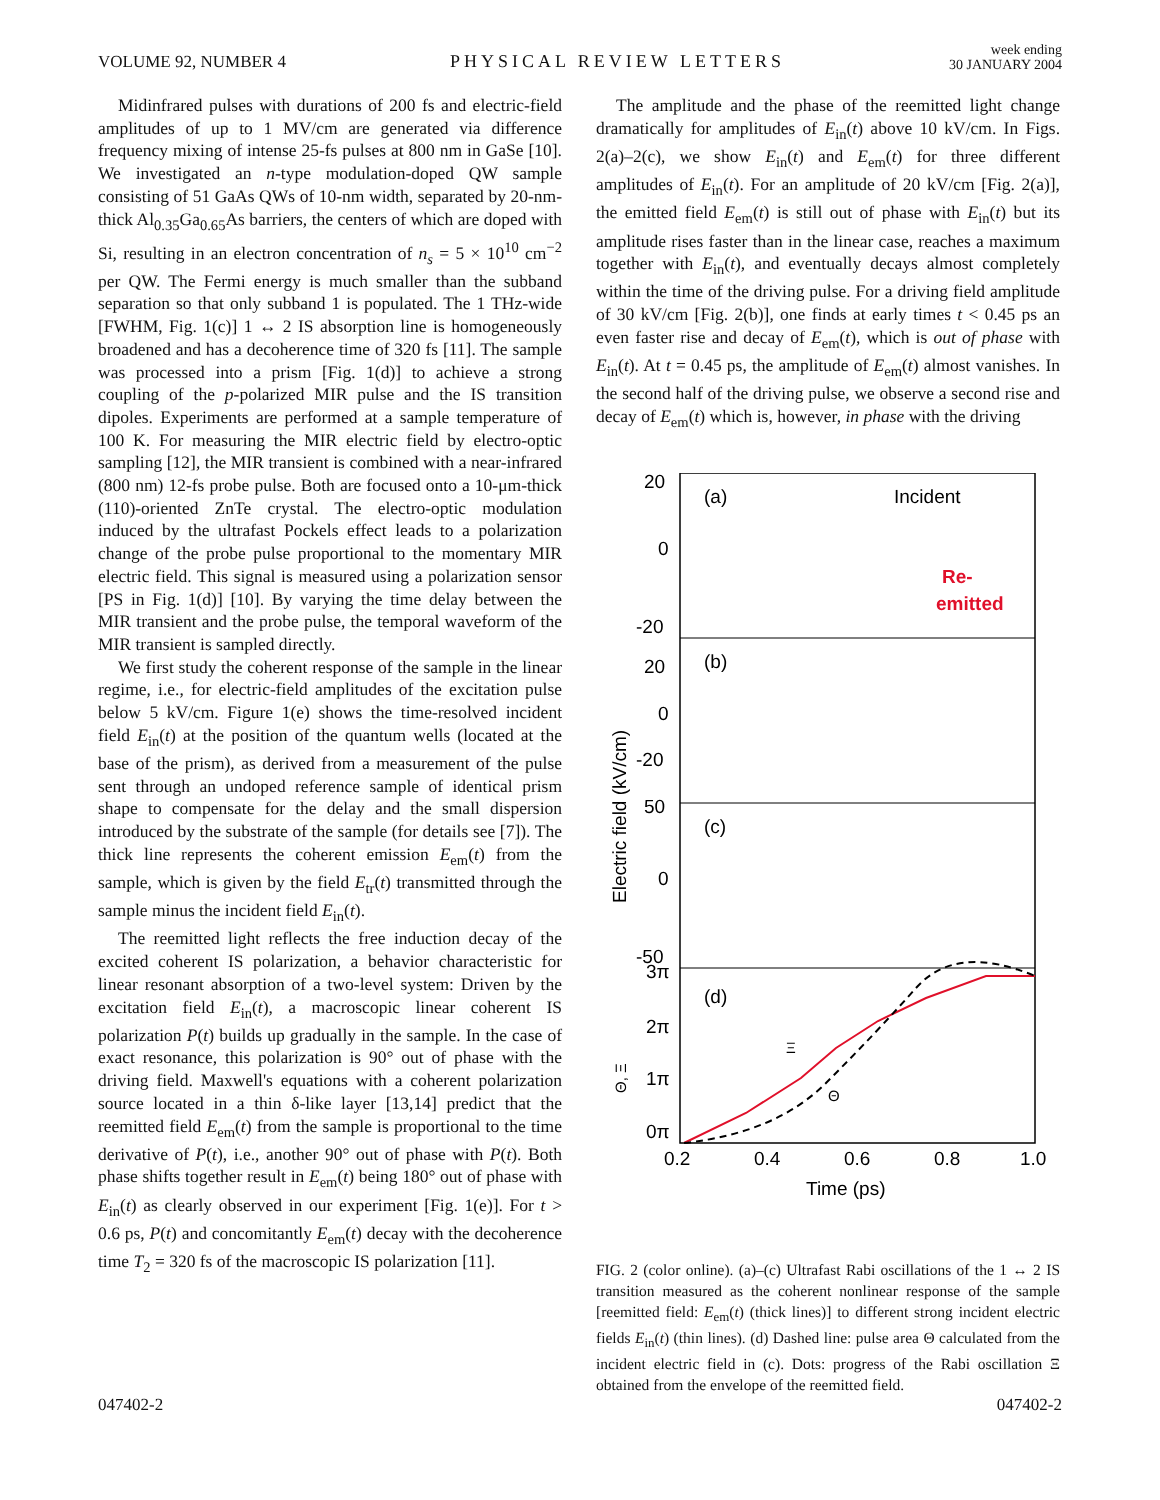VOLUME 92, NUMBER 4 PHYSICAL REVIEW LETTERS week ending
30 JANUARY 2004
Midinfrared pulses with durations of 200 fs and electric-field amplitudes of up to 1 MV/cm are generated via difference frequency mixing of intense 25-fs pulses at 800 nm in GaSe [10]. We investigated an n-type modulation-doped QW sample consisting of 51 GaAs QWs of 10-nm width, separated by 20-nm-thick Al<sub>0.35</sub>Ga<sub>0.65</sub>As barriers, the centers of which are doped with Si, resulting in an electron concentration of n<sub>s</sub> = 5 × 10<sup>10</sup> cm<sup>−2</sup> per QW. The Fermi energy is much smaller than the subband separation so that only subband 1 is populated. The 1 THz-wide [FWHM, Fig. 1(c)] 1 ↔ 2 IS absorption line is homogeneously broadened and has a decoherence time of 320 fs [11]. The sample was processed into a prism [Fig. 1(d)] to achieve a strong coupling of the p-polarized MIR pulse and the IS transition dipoles. Experiments are performed at a sample temperature of 100 K. For measuring the MIR electric field by electro-optic sampling [12], the MIR transient is combined with a near-infrared (800 nm) 12-fs probe pulse. Both are focused onto a 10-μm-thick (110)-oriented ZnTe crystal. The electro-optic modulation induced by the ultrafast Pockels effect leads to a polarization change of the probe pulse proportional to the momentary MIR electric field. This signal is measured using a polarization sensor [PS in Fig. 1(d)] [10]. By varying the time delay between the MIR transient and the probe pulse, the temporal waveform of the MIR transient is sampled directly.
We first study the coherent response of the sample in the linear regime, i.e., for electric-field amplitudes of the excitation pulse below 5 kV/cm. Figure 1(e) shows the time-resolved incident field E<sub>in</sub>(t) at the position of the quantum wells (located at the base of the prism), as derived from a measurement of the pulse sent through an undoped reference sample of identical prism shape to compensate for the delay and the small dispersion introduced by the substrate of the sample (for details see [7]). The thick line represents the coherent emission E<sub>em</sub>(t) from the sample, which is given by the field E<sub>tr</sub>(t) transmitted through the sample minus the incident field E<sub>in</sub>(t).
The reemitted light reflects the free induction decay of the excited coherent IS polarization, a behavior characteristic for linear resonant absorption of a two-level system: Driven by the excitation field E<sub>in</sub>(t), a macroscopic linear coherent IS polarization P(t) builds up gradually in the sample. In the case of exact resonance, this polarization is 90° out of phase with the driving field. Maxwell's equations with a coherent polarization source located in a thin δ-like layer [13,14] predict that the reemitted field E<sub>em</sub>(t) from the sample is proportional to the time derivative of P(t), i.e., another 90° out of phase with P(t). Both phase shifts together result in E<sub>em</sub>(t) being 180° out of phase with E<sub>in</sub>(t) as clearly observed in our experiment [Fig. 1(e)]. For t > 0.6 ps, P(t) and concomitantly E<sub>em</sub>(t) decay with the decoherence time T<sub>2</sub> = 320 fs of the macroscopic IS polarization [11].
The amplitude and the phase of the reemitted light change dramatically for amplitudes of E<sub>in</sub>(t) above 10 kV/cm. In Figs. 2(a)–2(c), we show E<sub>in</sub>(t) and E<sub>em</sub>(t) for three different amplitudes of E<sub>in</sub>(t). For an amplitude of 20 kV/cm [Fig. 2(a)], the emitted field E<sub>em</sub>(t) is still out of phase with E<sub>in</sub>(t) but its amplitude rises faster than in the linear case, reaches a maximum together with E<sub>in</sub>(t), and eventually decays almost completely within the time of the driving pulse. For a driving field amplitude of 30 kV/cm [Fig. 2(b)], one finds at early times t < 0.45 ps an even faster rise and decay of E<sub>em</sub>(t), which is out of phase with E<sub>in</sub>(t). At t = 0.45 ps, the amplitude of E<sub>em</sub>(t) almost vanishes. In the second half of the driving pulse, we observe a second rise and decay of E<sub>em</sub>(t) which is, however, in phase with the driving
20
0
-20
20
0
-20
50
0
-50
3π
2π
1π
0π
(a)
Incident
Re-
emitted
(b)
(c)
(d)
0.2
0.4
0.6
0.8
1.0
Time (ps)
Electric field (kV/cm)
Θ, Ξ
Ξ
Θ
FIG. 2 (color online). (a)–(c) Ultrafast Rabi oscillations of the 1 ↔ 2 IS transition measured as the coherent nonlinear response of the sample [reemitted field: E<sub>em</sub>(t) (thick lines)] to different strong incident electric fields E<sub>in</sub>(t) (thin lines). (d) Dashed line: pulse area Θ calculated from the incident electric field in (c). Dots: progress of the Rabi oscillation Ξ obtained from the envelope of the reemitted field.
047402-2 047402-2